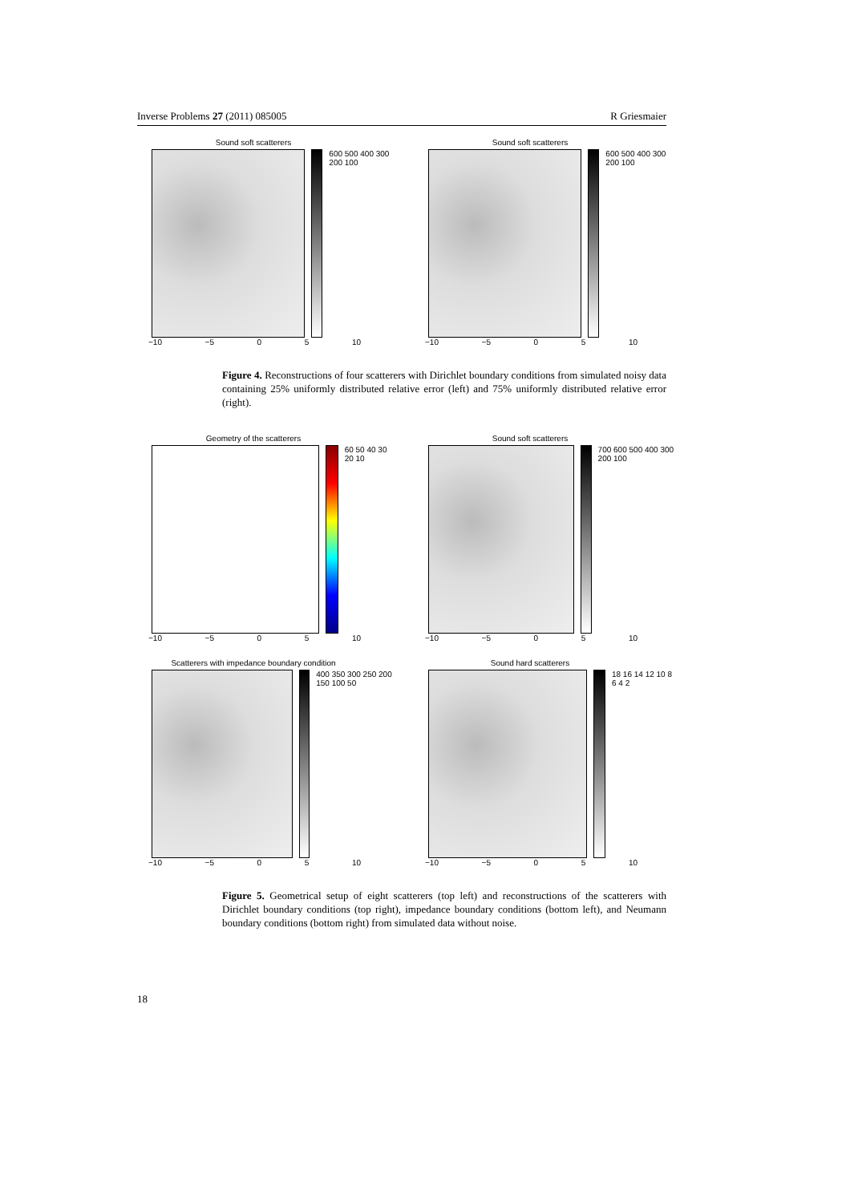Inverse Problems 27 (2011) 085005 R Griesmaier
Sound soft scatterers
600 500 400 300 200 100
−10 −5 0 5 10
Sound soft scatterers
600 500 400 300 200 100
−10 −5 0 5 10
Figure 4. Reconstructions of four scatterers with Dirichlet boundary conditions from simulated noisy data containing 25% uniformly distributed relative error (left) and 75% uniformly distributed relative error (right).
Geometry of the scatterers
60 50 40 30 20 10
−10 −5 0 5 10
Sound soft scatterers
700 600 500 400 300 200 100
−10 −5 0 5 10
Scatterers with impedance boundary condition
400 350 300 250 200 150 100 50
−10 −5 0 5 10
Sound hard scatterers
18 16 14 12 10 8 6 4 2
−10 −5 0 5 10
Figure 5. Geometrical setup of eight scatterers (top left) and reconstructions of the scatterers with Dirichlet boundary conditions (top right), impedance boundary conditions (bottom left), and Neumann boundary conditions (bottom right) from simulated data without noise.
18